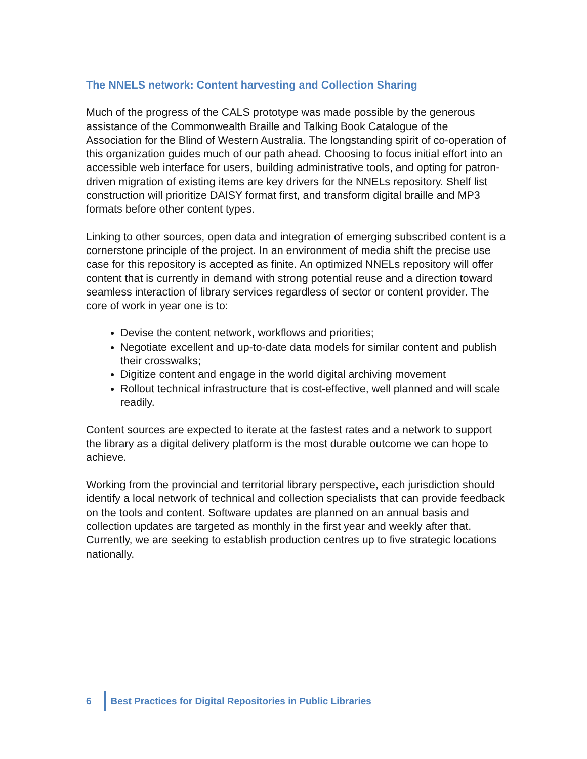The NNELS network: Content harvesting and Collection Sharing
Much of the progress of the CALS prototype was made possible by the generous assistance of the Commonwealth Braille and Talking Book Catalogue of the Association for the Blind of Western Australia. The longstanding spirit of co-operation of this organization guides much of our path ahead. Choosing to focus initial effort into an accessible web interface for users, building administrative tools, and opting for patron-driven migration of existing items are key drivers for the NNELs repository. Shelf list construction will prioritize DAISY format first, and transform digital braille and MP3 formats before other content types.
Linking to other sources, open data and integration of emerging subscribed content is a cornerstone principle of the project. In an environment of media shift the precise use case for this repository is accepted as finite. An optimized NNELs repository will offer content that is currently in demand with strong potential reuse and a direction toward seamless interaction of library services regardless of sector or content provider. The core of work in year one is to:
Devise the content network, workflows and priorities;
Negotiate excellent and up-to-date data models for similar content and publish their crosswalks;
Digitize content and engage in the world digital archiving movement
Rollout technical infrastructure that is cost-effective, well planned and will scale readily.
Content sources are expected to iterate at the fastest rates and a network to support the library as a digital delivery platform is the most durable outcome we can hope to achieve.
Working from the provincial and territorial library perspective, each jurisdiction should identify a local network of technical and collection specialists that can provide feedback on the tools and content. Software updates are planned on an annual basis and collection updates are targeted as monthly in the first year and weekly after that. Currently, we are seeking to establish production centres up to five strategic locations nationally.
6
Best Practices for Digital Repositories in Public Libraries